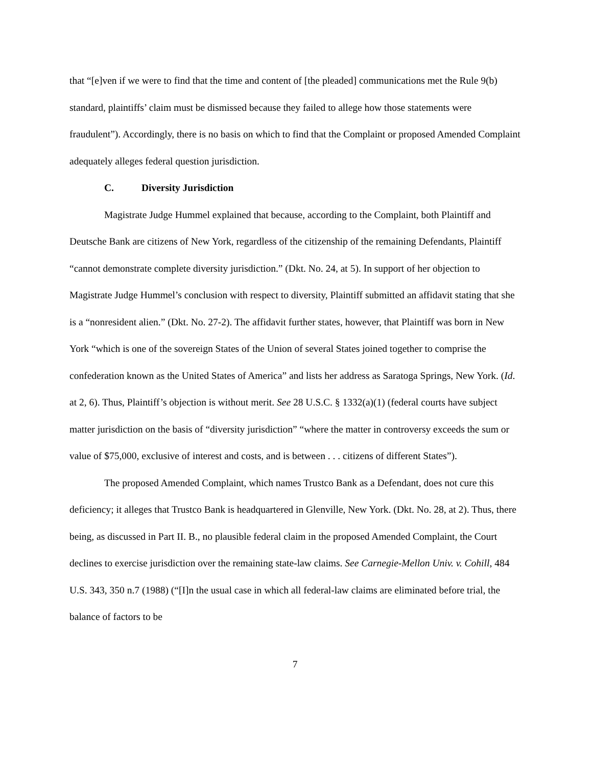that “[e]ven if we were to find that the time and content of [the pleaded] communications met the Rule 9(b) standard, plaintiffs’ claim must be dismissed because they failed to allege how those statements were fraudulent”). Accordingly, there is no basis on which to find that the Complaint or proposed Amended Complaint adequately alleges federal question jurisdiction.
C. Diversity Jurisdiction
Magistrate Judge Hummel explained that because, according to the Complaint, both Plaintiff and Deutsche Bank are citizens of New York, regardless of the citizenship of the remaining Defendants, Plaintiff “cannot demonstrate complete diversity jurisdiction.” (Dkt. No. 24, at 5). In support of her objection to Magistrate Judge Hummel’s conclusion with respect to diversity, Plaintiff submitted an affidavit stating that she is a “nonresident alien.” (Dkt. No. 27-2). The affidavit further states, however, that Plaintiff was born in New York “which is one of the sovereign States of the Union of several States joined together to comprise the confederation known as the United States of America” and lists her address as Saratoga Springs, New York. (Id. at 2, 6). Thus, Plaintiff’s objection is without merit. See 28 U.S.C. § 1332(a)(1) (federal courts have subject matter jurisdiction on the basis of “diversity jurisdiction” “where the matter in controversy exceeds the sum or value of $75,000, exclusive of interest and costs, and is between . . . citizens of different States”).
The proposed Amended Complaint, which names Trustco Bank as a Defendant, does not cure this deficiency; it alleges that Trustco Bank is headquartered in Glenville, New York. (Dkt. No. 28, at 2). Thus, there being, as discussed in Part II. B., no plausible federal claim in the proposed Amended Complaint, the Court declines to exercise jurisdiction over the remaining state-law claims. See Carnegie-Mellon Univ. v. Cohill, 484 U.S. 343, 350 n.7 (1988) (“[I]n the usual case in which all federal-law claims are eliminated before trial, the balance of factors to be
7